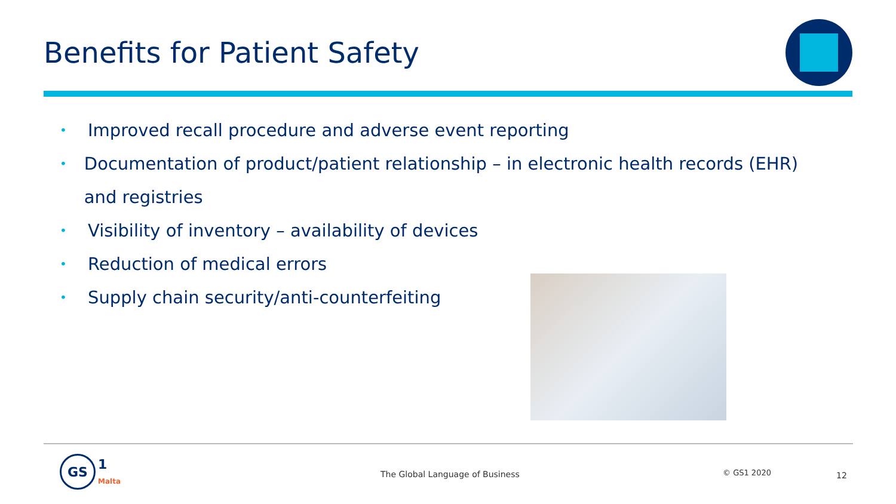Benefits for Patient Safety
• Improved recall procedure and adverse event reporting
• Documentation of product/patient relationship – in electronic health records (EHR) and registries
• Visibility of inventory – availability of devices
• Reduction of medical errors
• Supply chain security/anti-counterfeiting
GS
1
Malta
The Global Language of Business
© GS1 2020 12